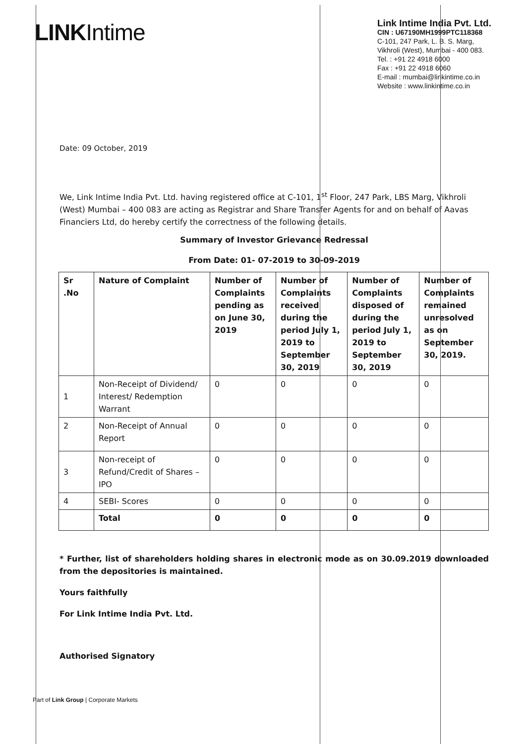LINKIntime
Link Intime India Pvt. Ltd.
CIN : U67190MH1999PTC118368
C-101, 247 Park, L. B. S. Marg,
Vikhroli (West), Mumbai - 400 083.
Tel. : +91 22 4918 6000
Fax : +91 22 4918 6060
E-mail : mumbai@linkintime.co.in
Website : www.linkintime.co.in
Date: 09 October, 2019
We, Link Intime India Pvt. Ltd. having registered office at C-101, 1<sup>st</sup> Floor, 247 Park, LBS Marg, Vikhroli (West) Mumbai – 400 083 are acting as Registrar and Share Transfer Agents for and on behalf of Aavas Financiers Ltd, do hereby certify the correctness of the following details.
Summary of Investor Grievance Redressal
From Date: 01- 07-2019 to 30-09-2019
| Sr .No | Nature of Complaint | Number of Complaints pending as on June 30, 2019 | Number of Complaints received during the period July 1, 2019 to September 30, 2019 | Number of Complaints disposed of during the period July 1, 2019 to September 30, 2019 | Number of Complaints remained unresolved as on September 30, 2019. |
| --- | --- | --- | --- | --- | --- |
| 1 | Non-Receipt of Dividend/ Interest/ Redemption Warrant | 0 | 0 | 0 | 0 |
| 2 | Non-Receipt of Annual Report | 0 | 0 | 0 | 0 |
| 3 | Non-receipt of Refund/Credit of Shares – IPO | 0 | 0 | 0 | 0 |
| 4 | SEBI- Scores | 0 | 0 | 0 | 0 |
| | Total | 0 | 0 | 0 | 0 |
* Further, list of shareholders holding shares in electronic mode as on 30.09.2019 downloaded from the depositories is maintained.
Yours faithfully
For Link Intime India Pvt. Ltd.
Authorised Signatory
Part of Link Group | Corporate Markets